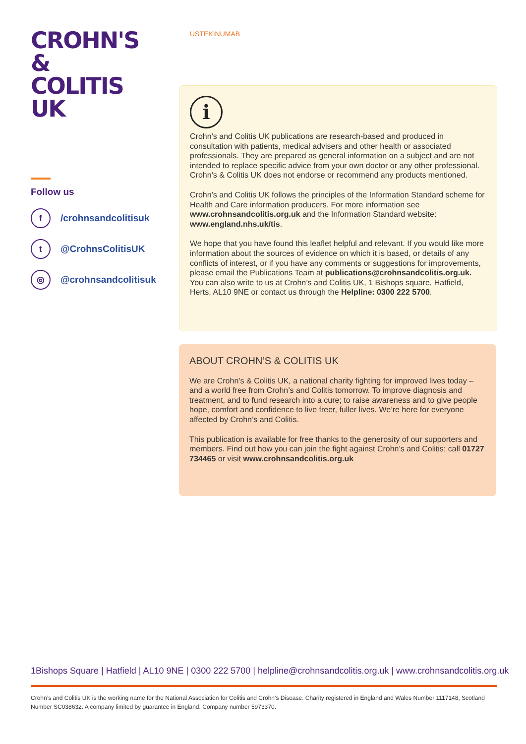CROHN'S &
COLITIS UK
Follow us
f
/crohnsandcolitisuk
t
@CrohnsColitisUK
◎
@crohnsandcolitisuk
USTEKINUMAB
i
Crohn’s and Colitis UK publications are research-based and produced in consultation with patients, medical advisers and other health or associated professionals. They are prepared as general information on a subject and are not intended to replace specific advice from your own doctor or any other professional. Crohn’s & Colitis UK does not endorse or recommend any products mentioned.
Crohn’s and Colitis UK follows the principles of the Information Standard scheme for Health and Care information producers. For more information see www.crohnsandcolitis.org.uk and the Information Standard website: www.england.nhs.uk/tis.
We hope that you have found this leaflet helpful and relevant. If you would like more information about the sources of evidence on which it is based, or details of any conflicts of interest, or if you have any comments or suggestions for improvements, please email the Publications Team at publications@crohnsandcolitis.org.uk. You can also write to us at Crohn’s and Colitis UK, 1 Bishops square, Hatfield, Herts, AL10 9NE or contact us through the Helpline: 0300 222 5700.
ABOUT CROHN’S & COLITIS UK
We are Crohn’s & Colitis UK, a national charity fighting for improved lives today – and a world free from Crohn’s and Colitis tomorrow. To improve diagnosis and treatment, and to fund research into a cure; to raise awareness and to give people hope, comfort and confidence to live freer, fuller lives. We’re here for everyone affected by Crohn’s and Colitis.
This publication is available for free thanks to the generosity of our supporters and members. Find out how you can join the fight against Crohn’s and Colitis: call 01727 734465 or visit www.crohnsandcolitis.org.uk
1Bishops Square | Hatfield | AL10 9NE | 0300 222 5700 | helpline@crohnsandcolitis.org.uk | www.crohnsandcolitis.org.uk
Crohn’s and Colitis UK is the working name for the National Association for Colitis and Crohn’s Disease. Charity registered in England and Wales Number 1117148, Scotland Number SC038632. A company limited by guarantee in England: Company number 5973370.